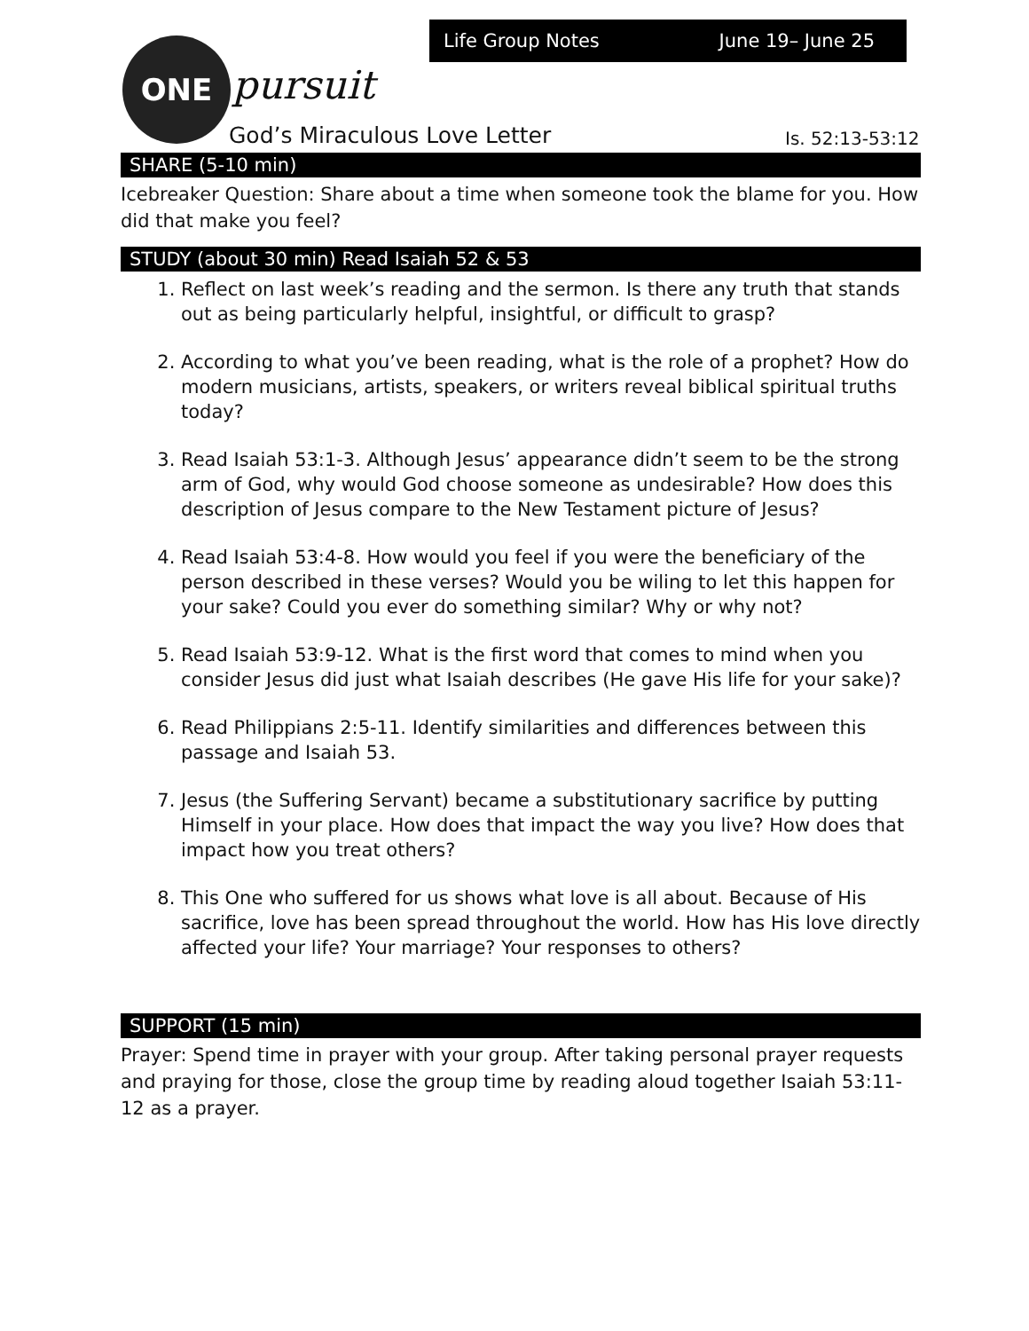Life Group Notes June 19– June 25
ONE
pursuit
God’s Miraculous Love Letter Is. 52:13-53:12
SHARE (5-10 min)
Icebreaker Question: Share about a time when someone took the blame for you. How did that make you feel?
STUDY (about 30 min) Read Isaiah 52 & 53
1. Reflect on last week’s reading and the sermon. Is there any truth that stands out as being particularly helpful, insightful, or difficult to grasp?
2. According to what you’ve been reading, what is the role of a prophet? How do modern musicians, artists, speakers, or writers reveal biblical spiritual truths today?
3. Read Isaiah 53:1-3. Although Jesus’ appearance didn’t seem to be the strong arm of God, why would God choose someone as undesirable? How does this description of Jesus compare to the New Testament picture of Jesus?
4. Read Isaiah 53:4-8. How would you feel if you were the beneficiary of the person described in these verses? Would you be wiling to let this happen for your sake? Could you ever do something similar? Why or why not?
5. Read Isaiah 53:9-12. What is the first word that comes to mind when you consider Jesus did just what Isaiah describes (He gave His life for your sake)?
6. Read Philippians 2:5-11. Identify similarities and differences between this passage and Isaiah 53.
7. Jesus (the Suffering Servant) became a substitutionary sacrifice by putting Himself in your place. How does that impact the way you live? How does that impact how you treat others?
8. This One who suffered for us shows what love is all about. Because of His sacrifice, love has been spread throughout the world. How has His love directly affected your life? Your marriage? Your responses to others?
SUPPORT (15 min)
Prayer: Spend time in prayer with your group. After taking personal prayer requests and praying for those, close the group time by reading aloud together Isaiah 53:11-12 as a prayer.